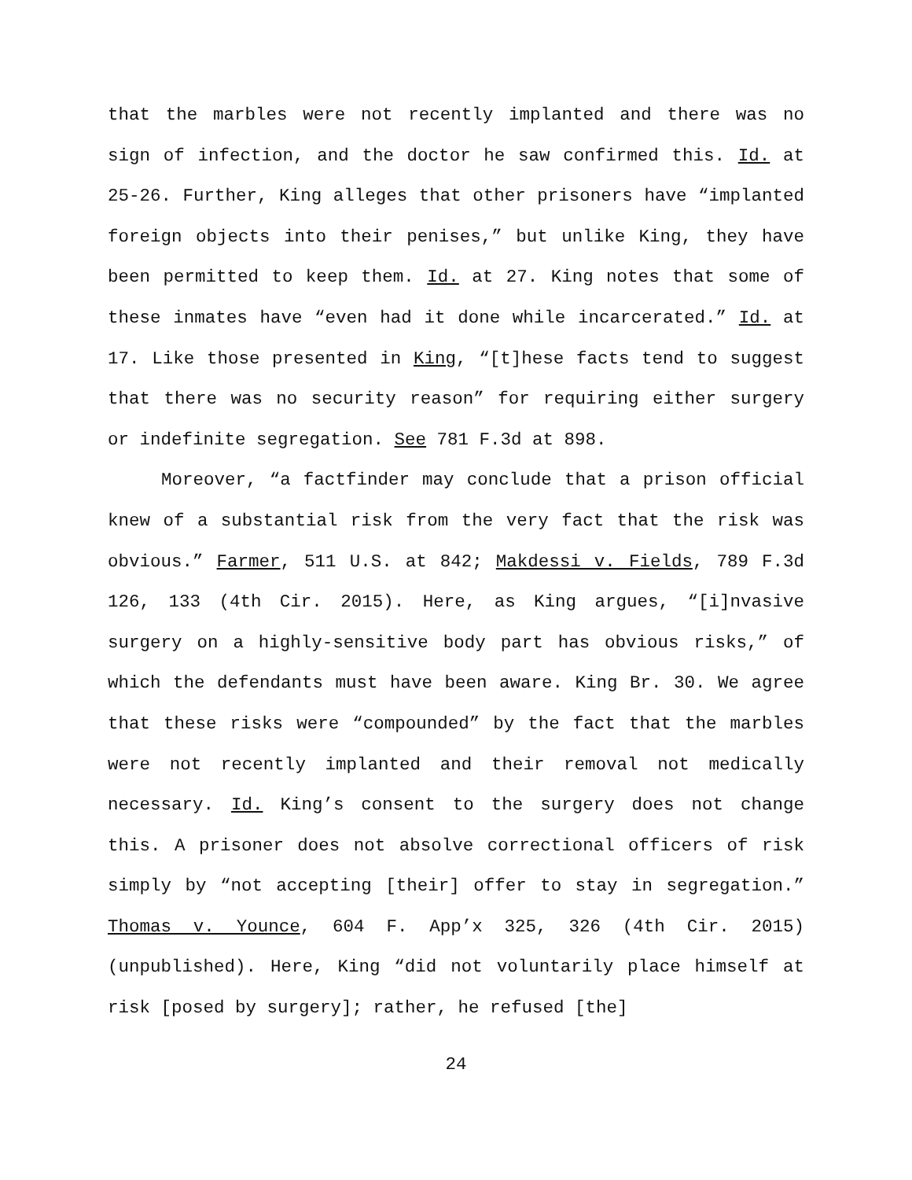that the marbles were not recently implanted and there was no sign of infection, and the doctor he saw confirmed this. Id. at 25-26. Further, King alleges that other prisoners have “implanted foreign objects into their penises,” but unlike King, they have been permitted to keep them. Id. at 27. King notes that some of these inmates have “even had it done while incarcerated.” Id. at 17. Like those presented in King, “[t]hese facts tend to suggest that there was no security reason” for requiring either surgery or indefinite segregation. See 781 F.3d at 898.
Moreover, “a factfinder may conclude that a prison official knew of a substantial risk from the very fact that the risk was obvious.” Farmer, 511 U.S. at 842; Makdessi v. Fields, 789 F.3d 126, 133 (4th Cir. 2015). Here, as King argues, “[i]nvasive surgery on a highly-sensitive body part has obvious risks,” of which the defendants must have been aware. King Br. 30. We agree that these risks were “compounded” by the fact that the marbles were not recently implanted and their removal not medically necessary. Id. King’s consent to the surgery does not change this. A prisoner does not absolve correctional officers of risk simply by “not accepting [their] offer to stay in segregation.” Thomas v. Younce, 604 F. App’x 325, 326 (4th Cir. 2015) (unpublished). Here, King “did not voluntarily place himself at risk [posed by surgery]; rather, he refused [the]
24